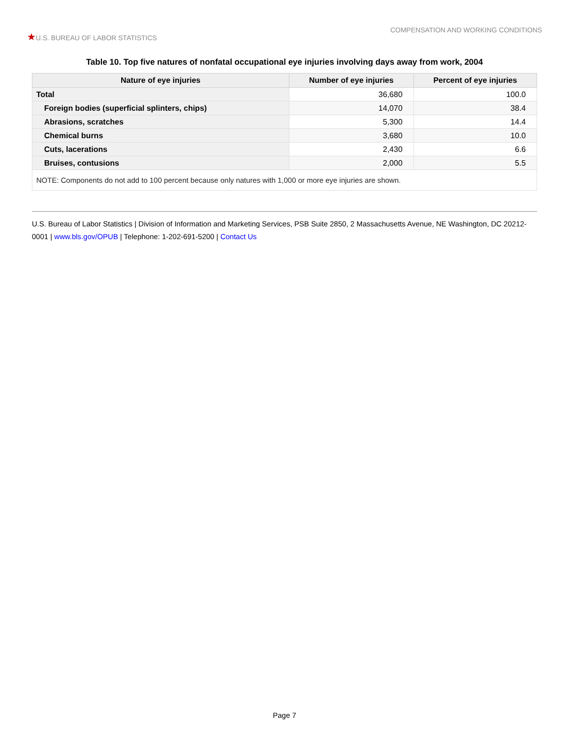★U.S. BUREAU OF LABOR STATISTICS
COMPENSATION AND WORKING CONDITIONS
Table 10. Top five natures of nonfatal occupational eye injuries involving days away from work, 2004
| Nature of eye injuries | Number of eye injuries | Percent of eye injuries |
| --- | --- | --- |
| Total | 36,680 | 100.0 |
| Foreign bodies (superficial splinters, chips) | 14,070 | 38.4 |
| Abrasions, scratches | 5,300 | 14.4 |
| Chemical burns | 3,680 | 10.0 |
| Cuts, lacerations | 2,430 | 6.6 |
| Bruises, contusions | 2,000 | 5.5 |
| NOTE: Components do not add to 100 percent because only natures with 1,000 or more eye injuries are shown. | | |
U.S. Bureau of Labor Statistics | Division of Information and Marketing Services, PSB Suite 2850, 2 Massachusetts Avenue, NE Washington, DC 20212-0001 | www.bls.gov/OPUB | Telephone: 1-202-691-5200 | Contact Us
Page 7